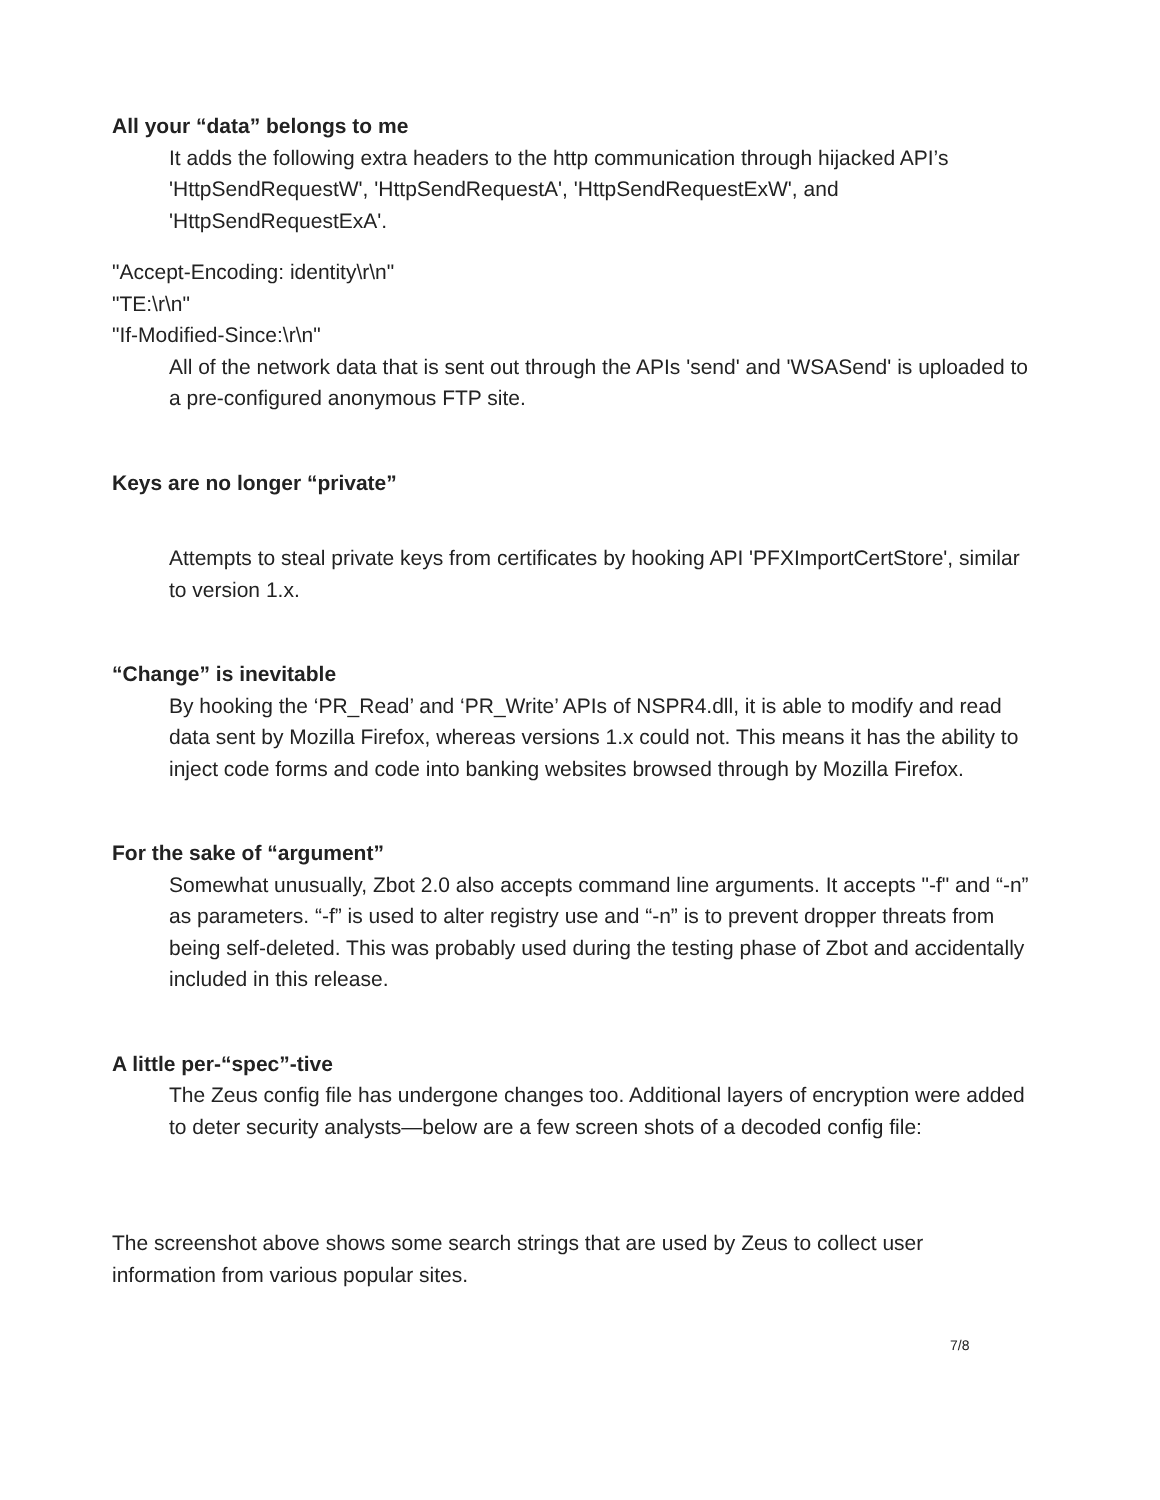All your “data” belongs to me
It adds the following extra headers to the http communication through hijacked API’s 'HttpSendRequestW', 'HttpSendRequestA', 'HttpSendRequestExW', and 'HttpSendRequestExA'.
"Accept-Encoding: identity\r\n"
"TE:\r\n"
"If-Modified-Since:\r\n"
All of the network data that is sent out through the APIs 'send' and 'WSASend' is uploaded to a pre-configured anonymous FTP site.
Keys are no longer “private”
Attempts to steal private keys from certificates by hooking API 'PFXImportCertStore', similar to version 1.x.
“Change” is inevitable
By hooking the ‘PR_Read’ and ‘PR_Write’ APIs of NSPR4.dll, it is able to modify and read data sent by Mozilla Firefox, whereas versions 1.x could not. This means it has the ability to inject code forms and code into banking websites browsed through by Mozilla Firefox.
For the sake of “argument”
Somewhat unusually, Zbot 2.0 also accepts command line arguments. It accepts "-f" and “-n” as parameters. “-f” is used to alter registry use and “-n” is to prevent dropper threats from being self-deleted. This was probably used during the testing phase of Zbot and accidentally included in this release.
A little per-“spec”-tive
The Zeus config file has undergone changes too. Additional layers of encryption were added to deter security analysts—below are a few screen shots of a decoded config file:
The screenshot above shows some search strings that are used by Zeus to collect user information from various popular sites.
7/8